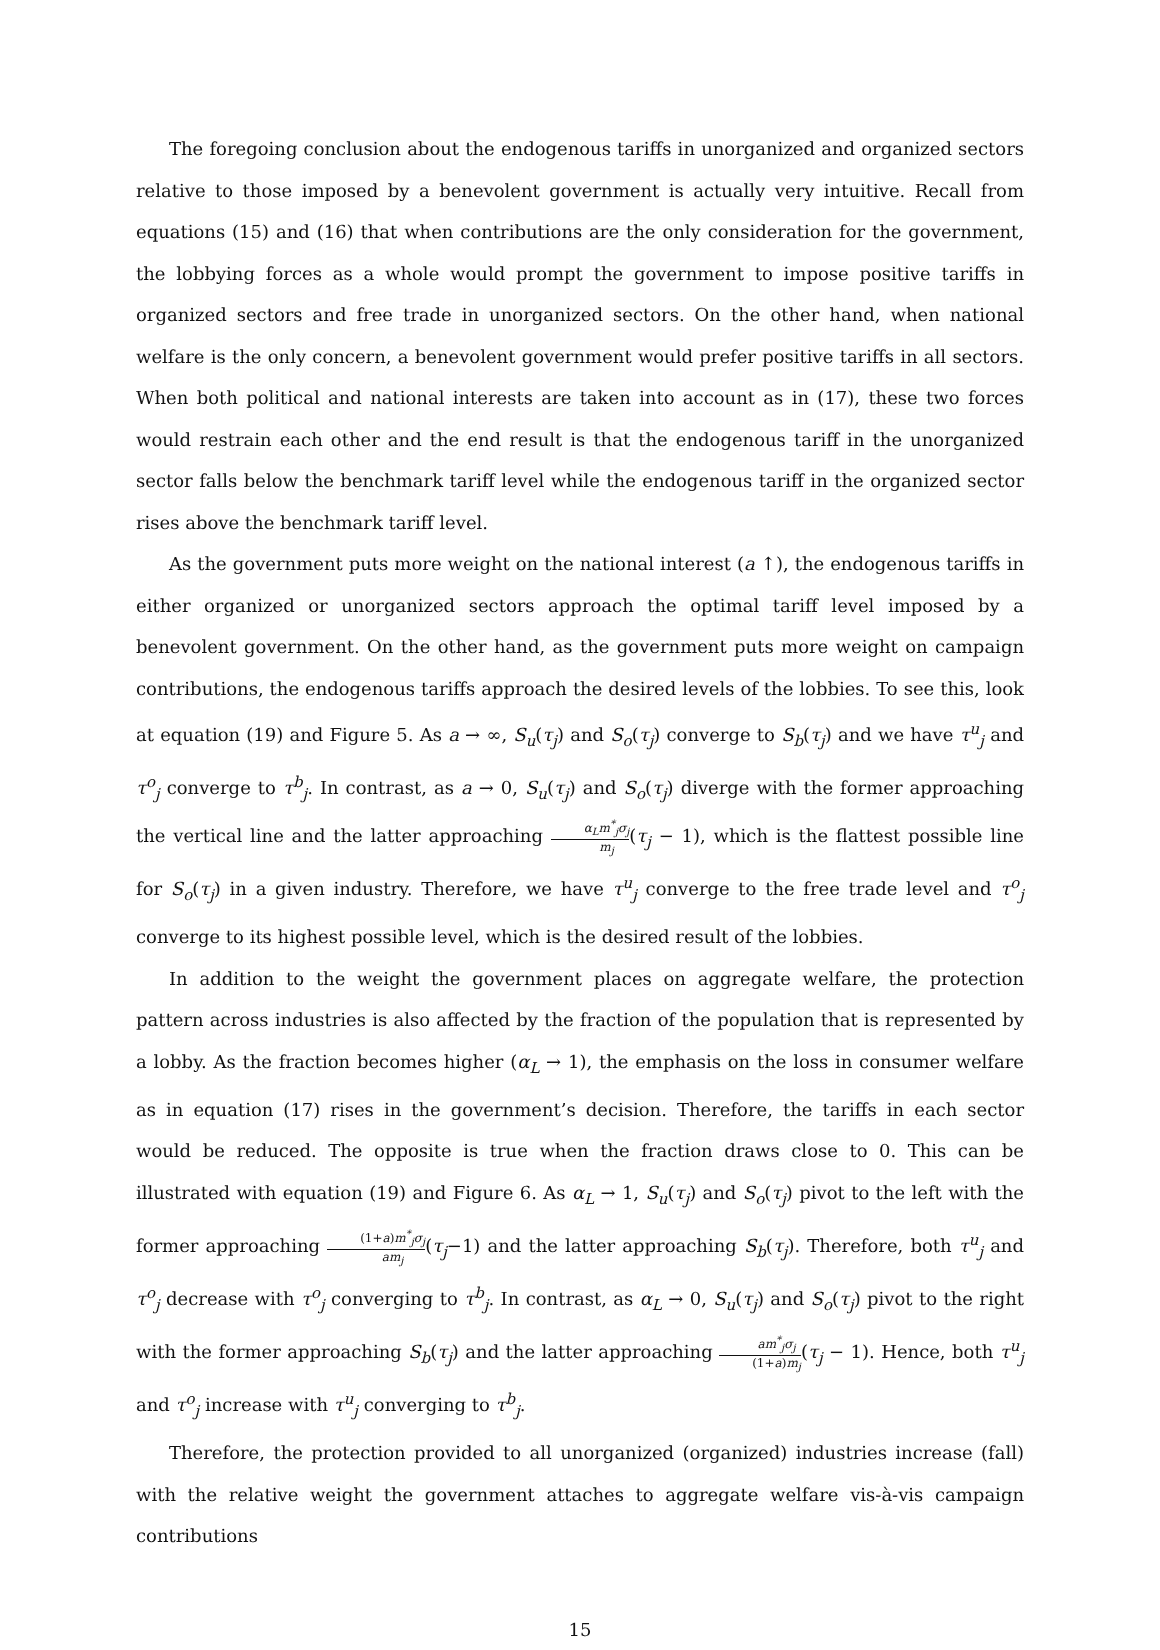The foregoing conclusion about the endogenous tariffs in unorganized and organized sectors relative to those imposed by a benevolent government is actually very intuitive. Recall from equations (15) and (16) that when contributions are the only consideration for the government, the lobbying forces as a whole would prompt the government to impose positive tariffs in organized sectors and free trade in unorganized sectors. On the other hand, when national welfare is the only concern, a benevolent government would prefer positive tariffs in all sectors. When both political and national interests are taken into account as in (17), these two forces would restrain each other and the end result is that the endogenous tariff in the unorganized sector falls below the benchmark tariff level while the endogenous tariff in the organized sector rises above the benchmark tariff level.
As the government puts more weight on the national interest (a ↑), the endogenous tariffs in either organized or unorganized sectors approach the optimal tariff level imposed by a benevolent government. On the other hand, as the government puts more weight on campaign contributions, the endogenous tariffs approach the desired levels of the lobbies. To see this, look at equation (19) and Figure 5. As a → ∞, S<sub>u</sub>(τ<sub>j</sub>) and S<sub>o</sub>(τ<sub>j</sub>) converge to S<sub>b</sub>(τ<sub>j</sub>) and we have τ<sup>u</sup><sub>j</sub> and τ<sup>o</sup><sub>j</sub> converge to τ<sup>b</sup><sub>j</sub>. In contrast, as a → 0, S<sub>u</sub>(τ<sub>j</sub>) and S<sub>o</sub>(τ<sub>j</sub>) diverge with the former approaching the vertical line and the latter approaching α<sub>L</sub>m<sup>*</sup><sub>j</sub>σ<sub>j</sub> m<sub>j</sub>(τ<sub>j</sub> − 1), which is the flattest possible line for S<sub>o</sub>(τ<sub>j</sub>) in a given industry. Therefore, we have τ<sup>u</sup><sub>j</sub> converge to the free trade level and τ<sup>o</sup><sub>j</sub> converge to its highest possible level, which is the desired result of the lobbies.
In addition to the weight the government places on aggregate welfare, the protection pattern across industries is also affected by the fraction of the population that is represented by a lobby. As the fraction becomes higher (α<sub>L</sub> → 1), the emphasis on the loss in consumer welfare as in equation (17) rises in the government’s decision. Therefore, the tariffs in each sector would be reduced. The opposite is true when the fraction draws close to 0. This can be illustrated with equation (19) and Figure 6. As α<sub>L</sub> → 1, S<sub>u</sub>(τ<sub>j</sub>) and S<sub>o</sub>(τ<sub>j</sub>) pivot to the left with the former approaching (1+a)m<sup>*</sup><sub>j</sub>σ<sub>j</sub> am<sub>j</sub>(τ<sub>j</sub>−1) and the latter approaching S<sub>b</sub>(τ<sub>j</sub>). Therefore, both τ<sup>u</sup><sub>j</sub> and τ<sup>o</sup><sub>j</sub> decrease with τ<sup>o</sup><sub>j</sub> converging to τ<sup>b</sup><sub>j</sub>. In contrast, as α<sub>L</sub> → 0, S<sub>u</sub>(τ<sub>j</sub>) and S<sub>o</sub>(τ<sub>j</sub>) pivot to the right with the former approaching S<sub>b</sub>(τ<sub>j</sub>) and the latter approaching am<sup>*</sup><sub>j</sub>σ<sub>j</sub> (1+a)m<sub>j</sub>(τ<sub>j</sub> − 1). Hence, both τ<sup>u</sup><sub>j</sub> and τ<sup>o</sup><sub>j</sub> increase with τ<sup>u</sup><sub>j</sub> converging to τ<sup>b</sup><sub>j</sub>.
Therefore, the protection provided to all unorganized (organized) industries increase (fall) with the relative weight the government attaches to aggregate welfare vis-à-vis campaign contributions
15